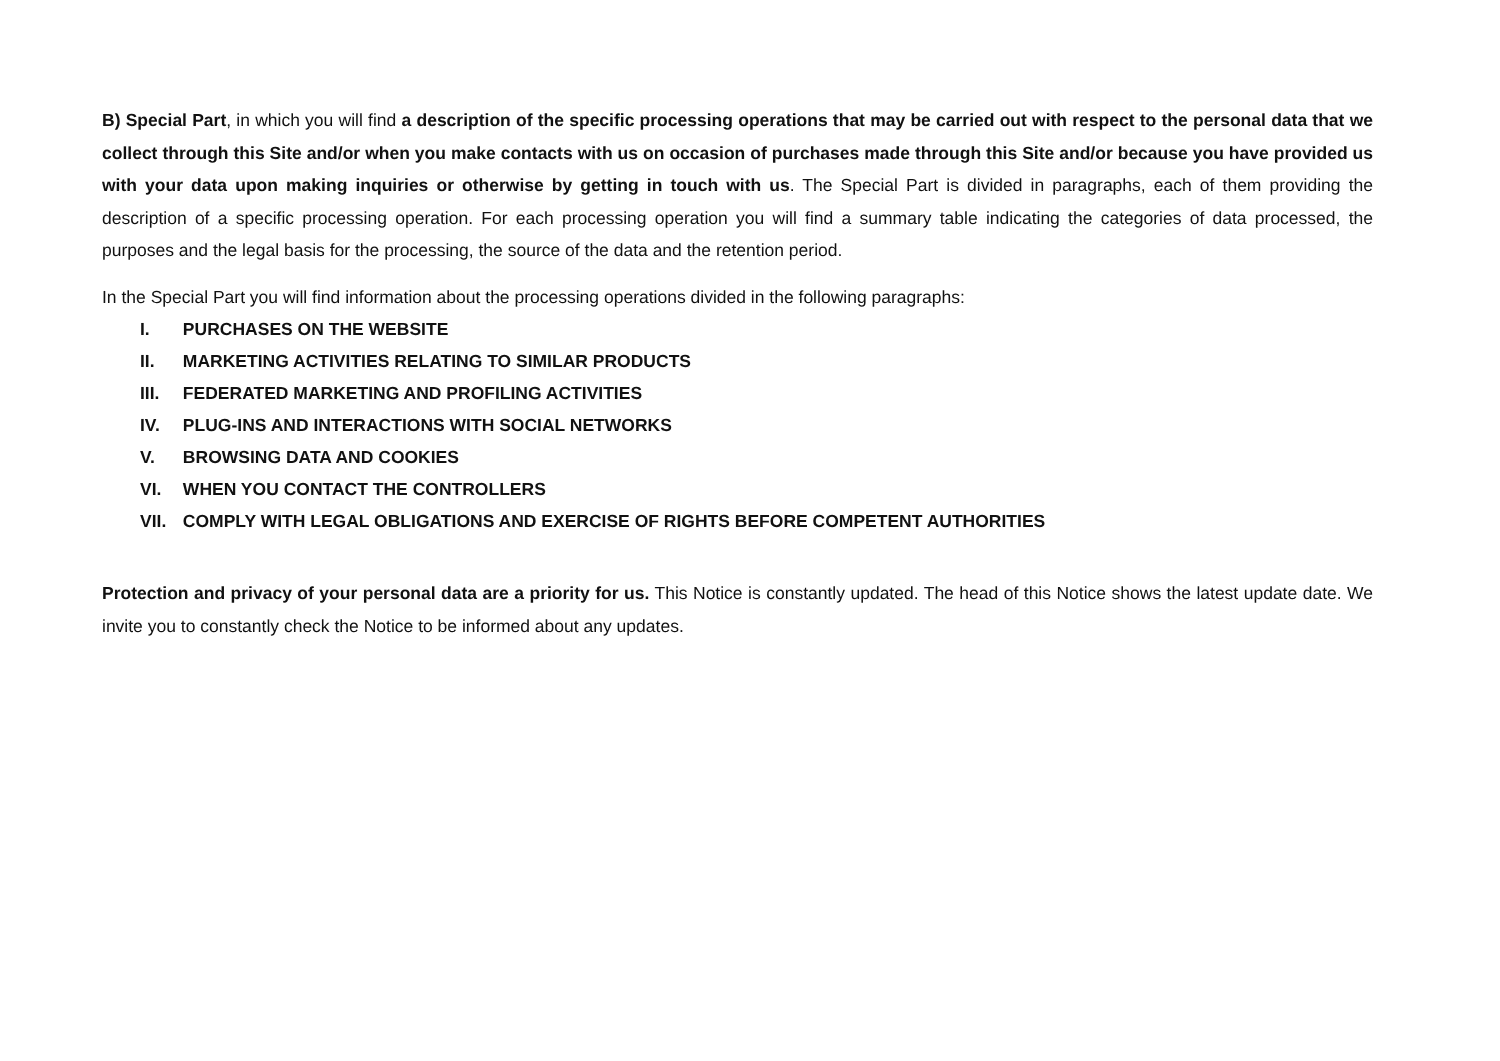B) Special Part, in which you will find a description of the specific processing operations that may be carried out with respect to the personal data that we collect through this Site and/or when you make contacts with us on occasion of purchases made through this Site and/or because you have provided us with your data upon making inquiries or otherwise by getting in touch with us. The Special Part is divided in paragraphs, each of them providing the description of a specific processing operation. For each processing operation you will find a summary table indicating the categories of data processed, the purposes and the legal basis for the processing, the source of the data and the retention period.
In the Special Part you will find information about the processing operations divided in the following paragraphs:
I. PURCHASES ON THE WEBSITE
II. MARKETING ACTIVITIES RELATING TO SIMILAR PRODUCTS
III. FEDERATED MARKETING AND PROFILING ACTIVITIES
IV. PLUG-INS AND INTERACTIONS WITH SOCIAL NETWORKS
V. BROWSING DATA AND COOKIES
VI. WHEN YOU CONTACT THE CONTROLLERS
VII. COMPLY WITH LEGAL OBLIGATIONS AND EXERCISE OF RIGHTS BEFORE COMPETENT AUTHORITIES
Protection and privacy of your personal data are a priority for us. This Notice is constantly updated. The head of this Notice shows the latest update date. We invite you to constantly check the Notice to be informed about any updates.